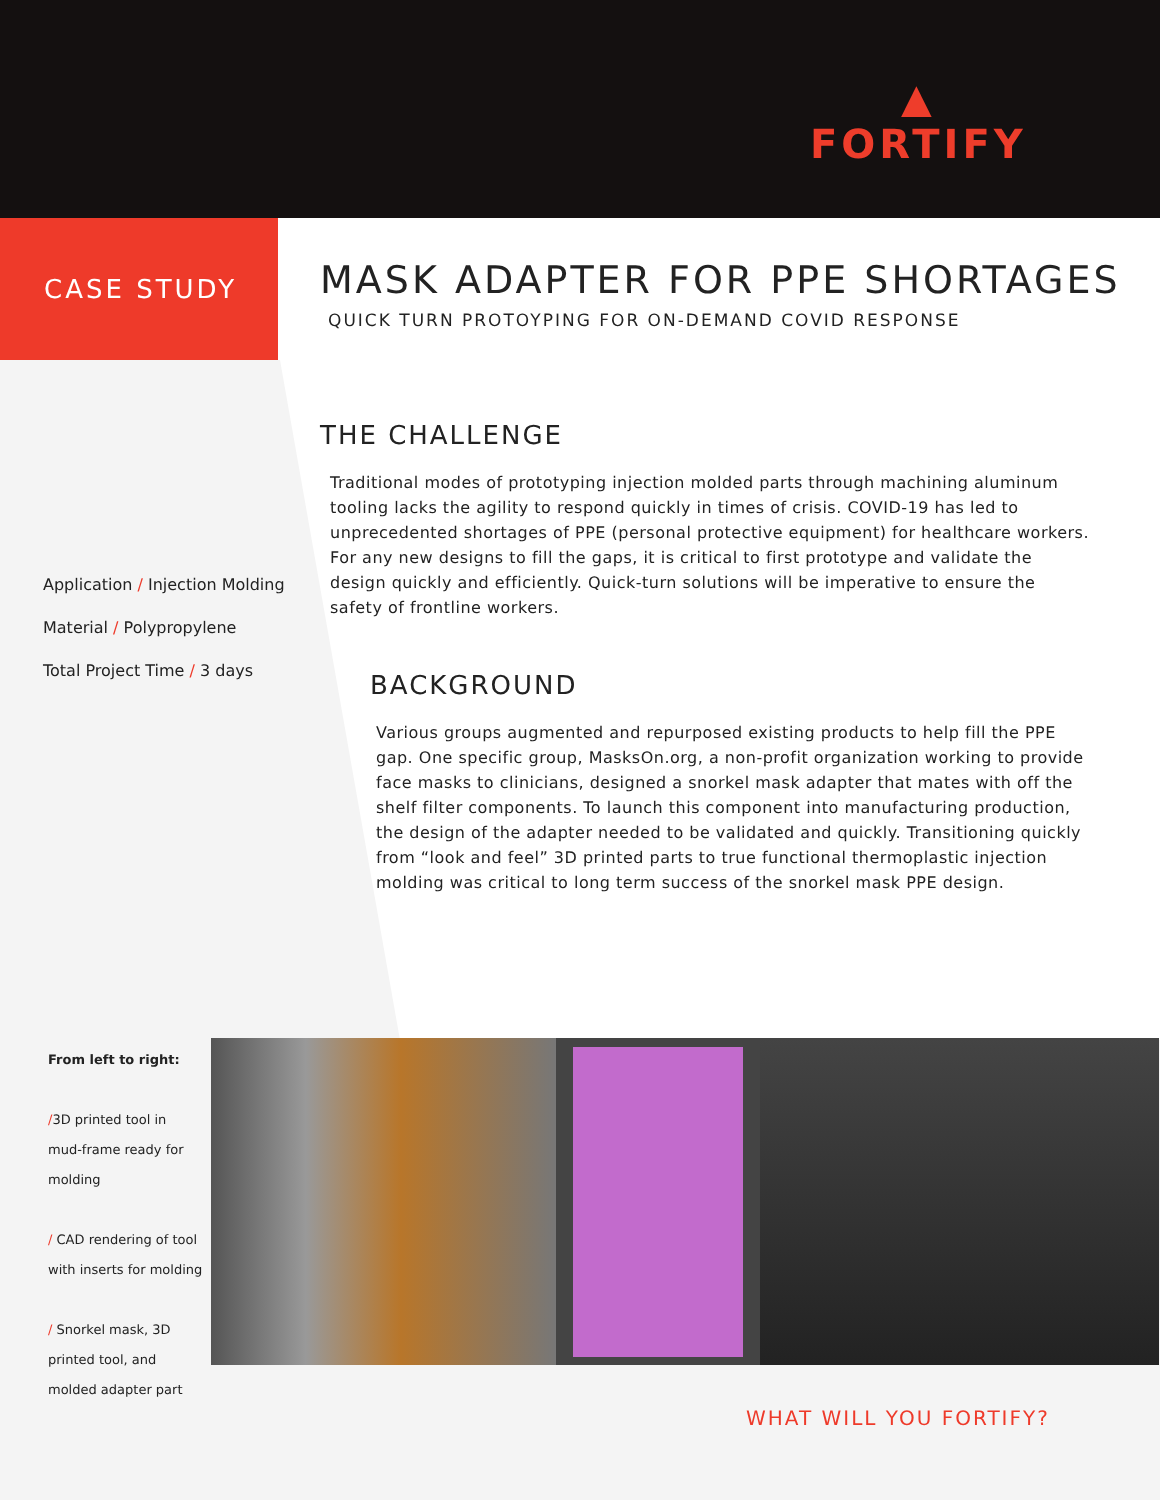▲
FORTIFY
CASE STUDY
MASK ADAPTER FOR PPE SHORTAGES
QUICK TURN PROTOYPING FOR ON-DEMAND COVID RESPONSE
THE CHALLENGE
Traditional modes of prototyping injection molded parts through machining aluminum tooling lacks the agility to respond quickly in times of crisis. COVID-19 has led to unprecedented shortages of PPE (personal protective equipment) for healthcare workers. For any new designs to fill the gaps, it is critical to first prototype and validate the design quickly and efficiently. Quick-turn solutions will be imperative to ensure the safety of frontline workers.
BACKGROUND
Various groups augmented and repurposed existing products to help fill the PPE gap. One specific group, MasksOn.org, a non-profit organization working to provide face masks to clinicians, designed a snorkel mask adapter that mates with off the shelf filter components. To launch this component into manufacturing production, the design of the adapter needed to be validated and quickly. Transitioning quickly from “look and feel” 3D printed parts to true functional thermoplastic injection molding was critical to long term success of the snorkel mask PPE design.
Application / Injection Molding
Material / Polypropylene
Total Project Time / 3 days
From left to right:
/3D printed tool in mud-frame ready for molding
/ CAD rendering of tool with inserts for molding
/ Snorkel mask, 3D printed tool, and molded adapter part
WHAT WILL YOU FORTIFY?